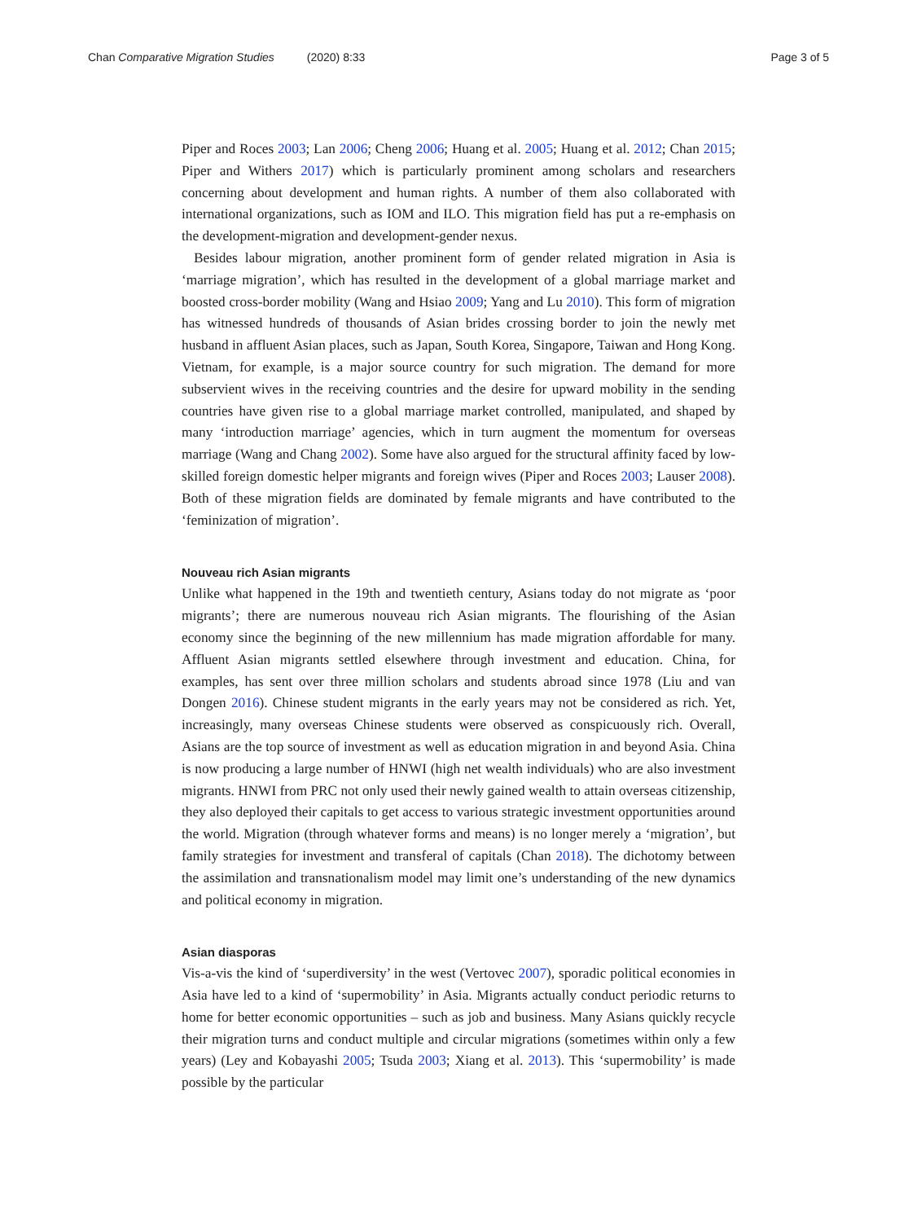Chan Comparative Migration Studies (2020) 8:33
Page 3 of 5
Piper and Roces 2003; Lan 2006; Cheng 2006; Huang et al. 2005; Huang et al. 2012; Chan 2015; Piper and Withers 2017) which is particularly prominent among scholars and researchers concerning about development and human rights. A number of them also collaborated with international organizations, such as IOM and ILO. This migration field has put a re-emphasis on the development-migration and development-gender nexus.
Besides labour migration, another prominent form of gender related migration in Asia is ‘marriage migration’, which has resulted in the development of a global marriage market and boosted cross-border mobility (Wang and Hsiao 2009; Yang and Lu 2010). This form of migration has witnessed hundreds of thousands of Asian brides crossing border to join the newly met husband in affluent Asian places, such as Japan, South Korea, Singapore, Taiwan and Hong Kong. Vietnam, for example, is a major source country for such migration. The demand for more subservient wives in the receiving countries and the desire for upward mobility in the sending countries have given rise to a global marriage market controlled, manipulated, and shaped by many ‘introduction marriage’ agencies, which in turn augment the momentum for overseas marriage (Wang and Chang 2002). Some have also argued for the structural affinity faced by low-skilled foreign domestic helper migrants and foreign wives (Piper and Roces 2003; Lauser 2008). Both of these migration fields are dominated by female migrants and have contributed to the ‘feminization of migration’.
Nouveau rich Asian migrants
Unlike what happened in the 19th and twentieth century, Asians today do not migrate as ‘poor migrants’; there are numerous nouveau rich Asian migrants. The flourishing of the Asian economy since the beginning of the new millennium has made migration affordable for many. Affluent Asian migrants settled elsewhere through investment and education. China, for examples, has sent over three million scholars and students abroad since 1978 (Liu and van Dongen 2016). Chinese student migrants in the early years may not be considered as rich. Yet, increasingly, many overseas Chinese students were observed as conspicuously rich. Overall, Asians are the top source of investment as well as education migration in and beyond Asia. China is now producing a large number of HNWI (high net wealth individuals) who are also investment migrants. HNWI from PRC not only used their newly gained wealth to attain overseas citizenship, they also deployed their capitals to get access to various strategic investment opportunities around the world. Migration (through whatever forms and means) is no longer merely a ‘migration’, but family strategies for investment and transferal of capitals (Chan 2018). The dichotomy between the assimilation and transnationalism model may limit one’s understanding of the new dynamics and political economy in migration.
Asian diasporas
Vis-a-vis the kind of ‘superdiversity’ in the west (Vertovec 2007), sporadic political economies in Asia have led to a kind of ‘supermobility’ in Asia. Migrants actually conduct periodic returns to home for better economic opportunities – such as job and business. Many Asians quickly recycle their migration turns and conduct multiple and circular migrations (sometimes within only a few years) (Ley and Kobayashi 2005; Tsuda 2003; Xiang et al. 2013). This ‘supermobility’ is made possible by the particular